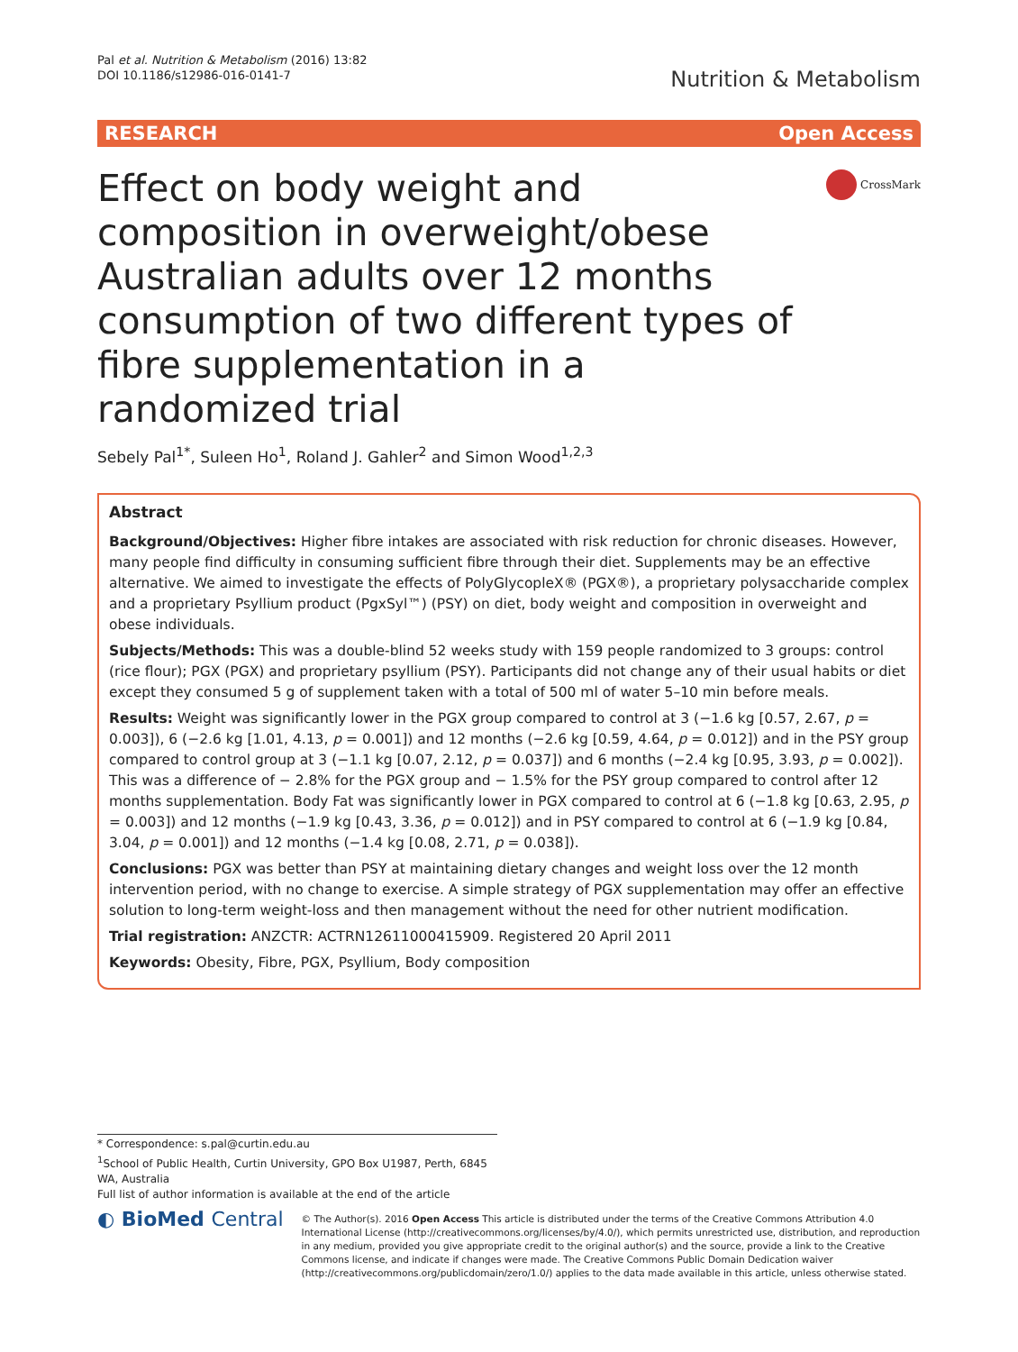Pal et al. Nutrition & Metabolism (2016) 13:82
DOI 10.1186/s12986-016-0141-7
Nutrition & Metabolism
RESEARCH Open Access
Effect on body weight and composition in overweight/obese Australian adults over 12 months consumption of two different types of fibre supplementation in a randomized trial
CrossMark
Sebely Pal<sup>1*</sup>, Suleen Ho<sup>1</sup>, Roland J. Gahler<sup>2</sup> and Simon Wood<sup>1,2,3</sup>
Abstract
Background/Objectives: Higher fibre intakes are associated with risk reduction for chronic diseases. However, many people find difficulty in consuming sufficient fibre through their diet. Supplements may be an effective alternative. We aimed to investigate the effects of PolyGlycopleX® (PGX®), a proprietary polysaccharide complex and a proprietary Psyllium product (PgxSyl™) (PSY) on diet, body weight and composition in overweight and obese individuals.
Subjects/Methods: This was a double-blind 52 weeks study with 159 people randomized to 3 groups: control (rice flour); PGX (PGX) and proprietary psyllium (PSY). Participants did not change any of their usual habits or diet except they consumed 5 g of supplement taken with a total of 500 ml of water 5–10 min before meals.
Results: Weight was significantly lower in the PGX group compared to control at 3 (−1.6 kg [0.57, 2.67, p = 0.003]), 6 (−2.6 kg [1.01, 4.13, p = 0.001]) and 12 months (−2.6 kg [0.59, 4.64, p = 0.012]) and in the PSY group compared to control group at 3 (−1.1 kg [0.07, 2.12, p = 0.037]) and 6 months (−2.4 kg [0.95, 3.93, p = 0.002]). This was a difference of − 2.8% for the PGX group and − 1.5% for the PSY group compared to control after 12 months supplementation. Body Fat was significantly lower in PGX compared to control at 6 (−1.8 kg [0.63, 2.95, p = 0.003]) and 12 months (−1.9 kg [0.43, 3.36, p = 0.012]) and in PSY compared to control at 6 (−1.9 kg [0.84, 3.04, p = 0.001]) and 12 months (−1.4 kg [0.08, 2.71, p = 0.038]).
Conclusions: PGX was better than PSY at maintaining dietary changes and weight loss over the 12 month intervention period, with no change to exercise. A simple strategy of PGX supplementation may offer an effective solution to long-term weight-loss and then management without the need for other nutrient modification.
Trial registration: ANZCTR: ACTRN12611000415909. Registered 20 April 2011
Keywords: Obesity, Fibre, PGX, Psyllium, Body composition
* Correspondence: s.pal@curtin.edu.au
<sup>1</sup> School of Public Health, Curtin University, GPO Box U1987, Perth, 6845 WA, Australia
Full list of author information is available at the end of the article
◐ BioMed Central
© The Author(s). 2016 Open Access This article is distributed under the terms of the Creative Commons Attribution 4.0 International License (http://creativecommons.org/licenses/by/4.0/), which permits unrestricted use, distribution, and reproduction in any medium, provided you give appropriate credit to the original author(s) and the source, provide a link to the Creative Commons license, and indicate if changes were made. The Creative Commons Public Domain Dedication waiver (http://creativecommons.org/publicdomain/zero/1.0/) applies to the data made available in this article, unless otherwise stated.